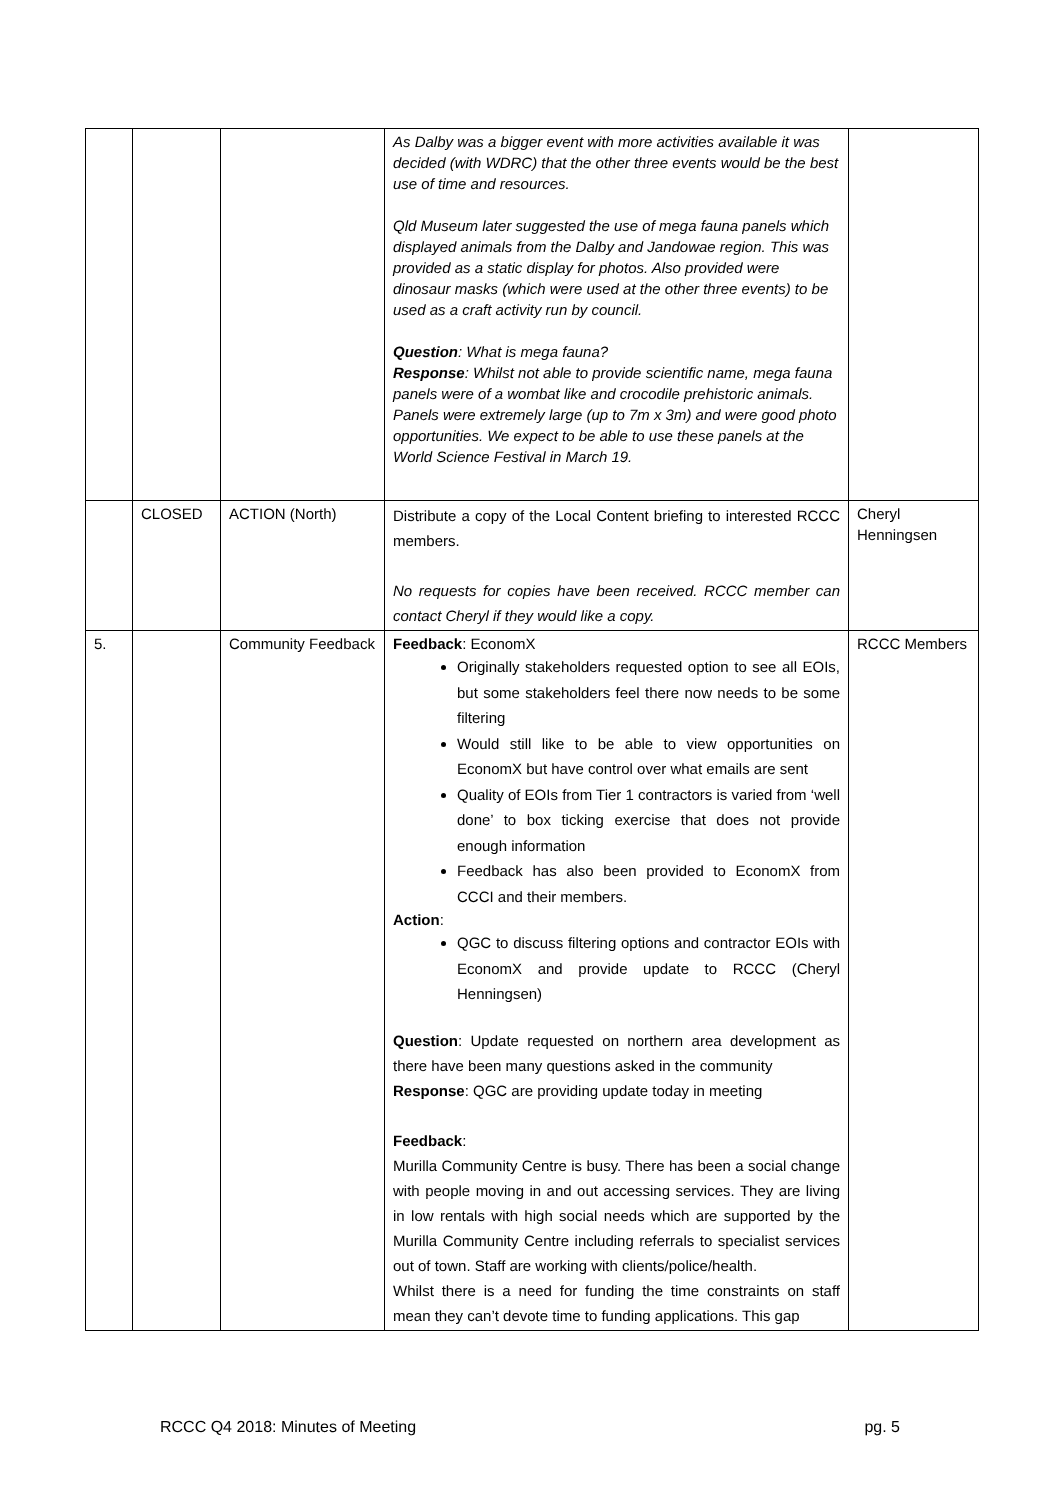| | | | As Dalby was a bigger event with more activities available it was decided (with WDRC) that the other three events would be the best use of time and resources. Qld Museum later suggested the use of mega fauna panels which displayed animals from the Dalby and Jandowae region. This was provided as a static display for photos. Also provided were dinosaur masks (which were used at the other three events) to be used as a craft activity run by council. Question : What is mega fauna? Response : Whilst not able to provide scientific name, mega fauna panels were of a wombat like and crocodile prehistoric animals. Panels were extremely large (up to 7m x 3m) and were good photo opportunities. We expect to be able to use these panels at the World Science Festival in March 19. | |
| | CLOSED | ACTION (North) | Distribute a copy of the Local Content briefing to interested RCCC members. No requests for copies have been received. RCCC member can contact Cheryl if they would like a copy. | Cheryl Henningsen |
| 5. | | Community Feedback | Feedback : EconomX Originally stakeholders requested option to see all EOIs, but some stakeholders feel there now needs to be some filtering Would still like to be able to view opportunities on EconomX but have control over what emails are sent Quality of EOIs from Tier 1 contractors is varied from ‘well done’ to box ticking exercise that does not provide enough information Feedback has also been provided to EconomX from CCCI and their members. Action : QGC to discuss filtering options and contractor EOIs with EconomX and provide update to RCCC (Cheryl Henningsen) Question : Update requested on northern area development as there have been many questions asked in the community Response : QGC are providing update today in meeting Feedback : Murilla Community Centre is busy. There has been a social change with people moving in and out accessing services. They are living in low rentals with high social needs which are supported by the Murilla Community Centre including referrals to specialist services out of town. Staff are working with clients/police/health. Whilst there is a need for funding the time constraints on staff mean they can’t devote time to funding applications. This gap | RCCC Members |
RCCC Q4 2018: Minutes of Meeting pg. 5